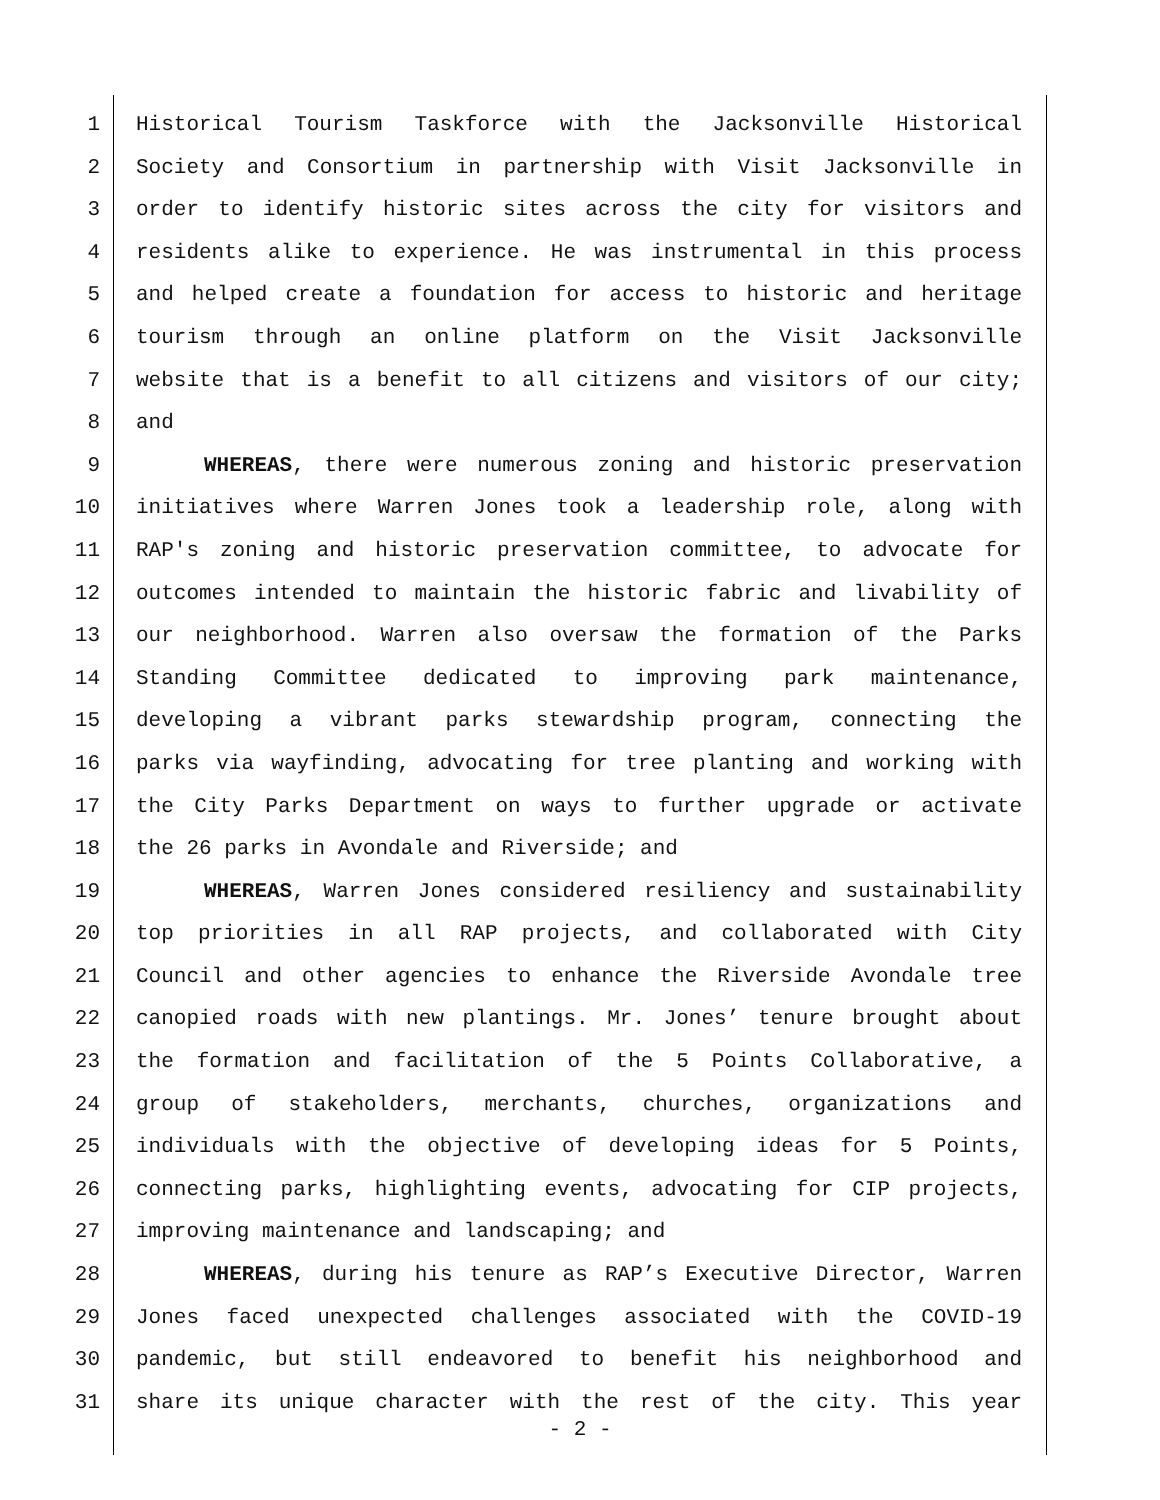1 Historical Tourism Taskforce with the Jacksonville Historical
2 Society and Consortium in partnership with Visit Jacksonville in
3 order to identify historic sites across the city for visitors and
4 residents alike to experience. He was instrumental in this process
5 and helped create a foundation for access to historic and heritage
6 tourism through an online platform on the Visit Jacksonville
7 website that is a benefit to all citizens and visitors of our city;
8 and
9 WHEREAS, there were numerous zoning and historic preservation
10 initiatives where Warren Jones took a leadership role, along with
11 RAP's zoning and historic preservation committee, to advocate for
12 outcomes intended to maintain the historic fabric and livability of
13 our neighborhood. Warren also oversaw the formation of the Parks
14 Standing Committee dedicated to improving park maintenance,
15 developing a vibrant parks stewardship program, connecting the
16 parks via wayfinding, advocating for tree planting and working with
17 the City Parks Department on ways to further upgrade or activate
18 the 26 parks in Avondale and Riverside; and
19 WHEREAS, Warren Jones considered resiliency and sustainability
20 top priorities in all RAP projects, and collaborated with City
21 Council and other agencies to enhance the Riverside Avondale tree
22 canopied roads with new plantings. Mr. Jones’ tenure brought about
23 the formation and facilitation of the 5 Points Collaborative, a
24 group of stakeholders, merchants, churches, organizations and
25 individuals with the objective of developing ideas for 5 Points,
26 connecting parks, highlighting events, advocating for CIP projects,
27 improving maintenance and landscaping; and
28 WHEREAS, during his tenure as RAP’s Executive Director, Warren
29 Jones faced unexpected challenges associated with the COVID-19
30 pandemic, but still endeavored to benefit his neighborhood and
31 share its unique character with the rest of the city. This year
- 2 -